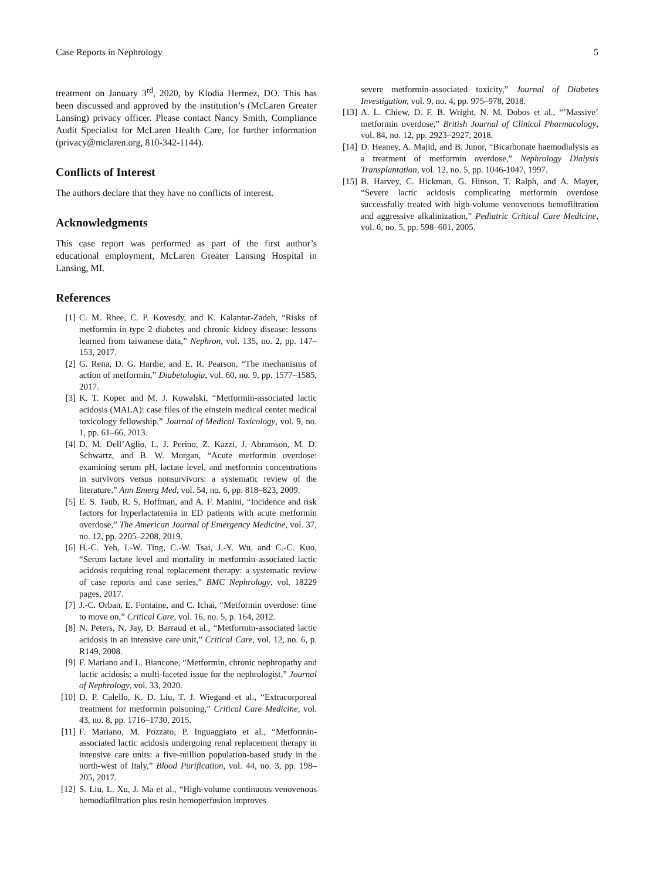Case Reports in Nephrology 5
treatment on January 3<sup>rd</sup>, 2020, by Klodia Hermez, DO. This has been discussed and approved by the institution’s (McLaren Greater Lansing) privacy officer. Please contact Nancy Smith, Compliance Audit Specialist for McLaren Health Care, for further information (privacy@mclaren.org, 810-342-1144).
Conflicts of Interest
The authors declare that they have no conflicts of interest.
Acknowledgments
This case report was performed as part of the first author’s educational employment, McLaren Greater Lansing Hospital in Lansing, MI.
References
[1] C. M. Rhee, C. P. Kovesdy, and K. Kalantar-Zadeh, “Risks of metformin in type 2 diabetes and chronic kidney disease: lessons learned from taiwanese data,” Nephron, vol. 135, no. 2, pp. 147–153, 2017.
[2] G. Rena, D. G. Hardie, and E. R. Pearson, “The mechanisms of action of metformin,” Diabetologia, vol. 60, no. 9, pp. 1577–1585, 2017.
[3] K. T. Kopec and M. J. Kowalski, “Metformin-associated lactic acidosis (MALA): case files of the einstein medical center medical toxicology fellowship,” Journal of Medical Toxicology, vol. 9, no. 1, pp. 61–66, 2013.
[4] D. M. Dell’Aglio, L. J. Perino, Z. Kazzi, J. Abramson, M. D. Schwartz, and B. W. Morgan, “Acute metformin overdose: examining serum pH, lactate level, and metformin concentrations in survivors versus nonsurvivors: a systematic review of the literature,” Ann Emerg Med, vol. 54, no. 6, pp. 818–823, 2009.
[5] E. S. Taub, R. S. Hoffman, and A. F. Manini, “Incidence and risk factors for hyperlactatemia in ED patients with acute metformin overdose,” The American Journal of Emergency Medicine, vol. 37, no. 12, pp. 2205–2208, 2019.
[6] H.-C. Yeh, I.-W. Ting, C.-W. Tsai, J.-Y. Wu, and C.-C. Kuo, “Serum lactate level and mortality in metformin-associated lactic acidosis requiring renal replacement therapy: a systematic review of case reports and case series,” BMC Nephrology, vol. 18229 pages, 2017.
[7] J.-C. Orban, E. Fontaine, and C. Ichai, “Metformin overdose: time to move on,” Critical Care, vol. 16, no. 5, p. 164, 2012.
[8] N. Peters, N. Jay, D. Barraud et al., “Metformin-associated lactic acidosis in an intensive care unit,” Critical Care, vol. 12, no. 6, p. R149, 2008.
[9] F. Mariano and L. Biancone, “Metformin, chronic nephropathy and lactic acidosis: a multi-faceted issue for the nephrologist,” Journal of Nephrology, vol. 33, 2020.
[10] D. P. Calello, K. D. Liu, T. J. Wiegand et al., “Extracorporeal treatment for metformin poisoning,” Critical Care Medicine, vol. 43, no. 8, pp. 1716–1730, 2015.
[11] F. Mariano, M. Pozzato, P. Inguaggiato et al., “Metformin-associated lactic acidosis undergoing renal replacement therapy in intensive care units: a five-million population-based study in the north-west of Italy,” Blood Purification, vol. 44, no. 3, pp. 198–205, 2017.
[12] S. Liu, L. Xu, J. Ma et al., “High-volume continuous venovenous hemodiafiltration plus resin hemoperfusion improves
severe metformin-associated toxicity,” Journal of Diabetes Investigation, vol. 9, no. 4, pp. 975–978, 2018.
[13] A. L. Chiew, D. F. B. Wright, N. M. Dobos et al., “’Massive’ metformin overdose,” British Journal of Clinical Pharmacology, vol. 84, no. 12, pp. 2923–2927, 2018.
[14] D. Heaney, A. Majid, and B. Junor, “Bicarbonate haemodialysis as a treatment of metformin overdose,” Nephrology Dialysis Transplantation, vol. 12, no. 5, pp. 1046-1047, 1997.
[15] B. Harvey, C. Hickman, G. Hinson, T. Ralph, and A. Mayer, “Severe lactic acidosis complicating metformin overdose successfully treated with high-volume venovenous hemofiltration and aggressive alkalinization,” Pediatric Critical Care Medicine, vol. 6, no. 5, pp. 598–601, 2005.